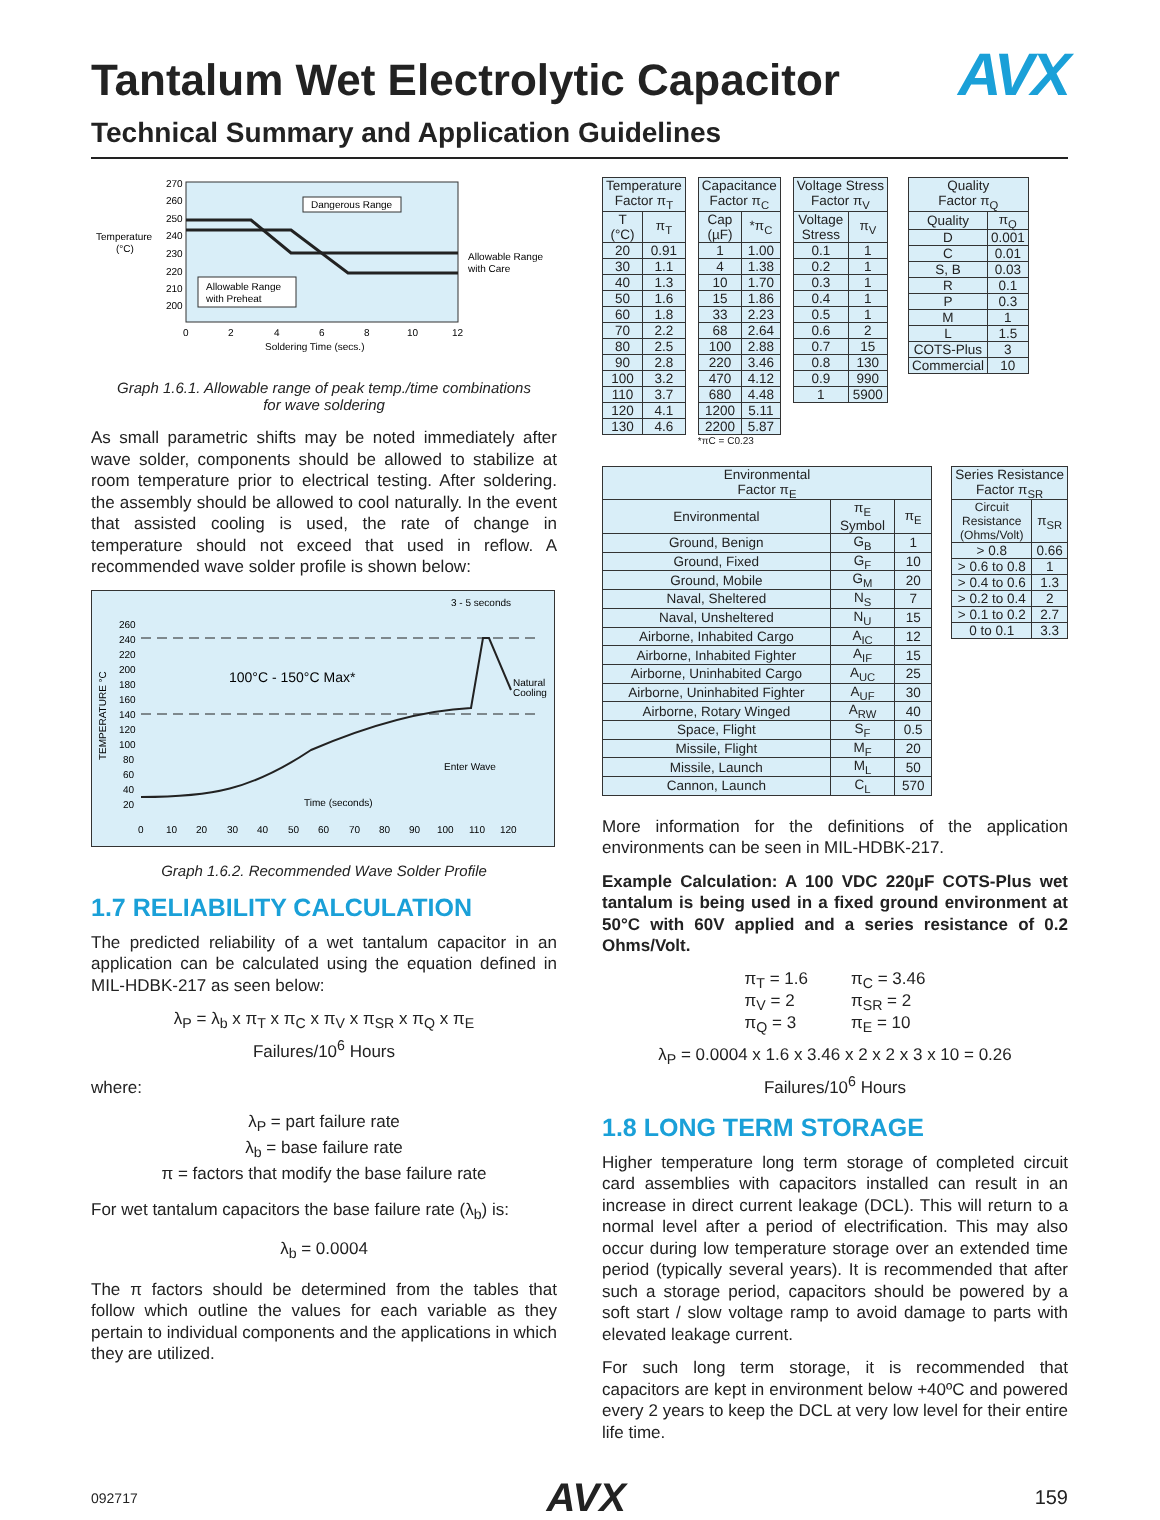Tantalum Wet Electrolytic Capacitor
AVX
Technical Summary and Application Guidelines
270
260
250
240
230
220
210
200
Temperature
(°C)
Dangerous Range
Allowable Range
with Preheat
Allowable Range
with Care
0
2
4
6
8
10
12
Soldering Time (secs.)
Graph 1.6.1. Allowable range of peak temp./time combinations
for wave soldering
As small parametric shifts may be noted immediately after wave solder, components should be allowed to stabilize at room temperature prior to electrical testing. After soldering. the assembly should be allowed to cool naturally. In the event that assisted cooling is used, the rate of change in temperature should not exceed that used in reflow. A recommended wave solder profile is shown below:
3 - 5 seconds
260
240
220
200
180
160
140
120
100
80
60
40
20
TEMPERATURE °C
100°C - 150°C Max*
Natural
Cooling
Enter Wave
Time (seconds)
0
10
20
30
40
50
60
70
80
90
100
110
120
Graph 1.6.2. Recommended Wave Solder Profile
1.7 RELIABILITY CALCULATION
The predicted reliability of a wet tantalum capacitor in an application can be calculated using the equation defined in MIL-HDBK-217 as seen below:
λ<sub>P</sub> = λ<sub>b</sub> x π<sub>T</sub> x π<sub>C</sub> x π<sub>V</sub> x π<sub>SR</sub> x π<sub>Q</sub> x π<sub>E</sub>
Failures/10<sup>6</sup> Hours
where:
λ<sub>P</sub> = part failure rate
λ<sub>b</sub> = base failure rate
π = factors that modify the base failure rate
For wet tantalum capacitors the base failure rate (λ<sub>b</sub>) is:
λ<sub>b</sub> = 0.0004
The π factors should be determined from the tables that follow which outline the values for each variable as they pertain to individual components and the applications in which they are utilized.
| Temperature Factor π<sub>T</sub> | |
| --- | --- |
| T (°C) | π<sub>T</sub> |
| 20 | 0.91 |
| 30 | 1.1 |
| 40 | 1.3 |
| 50 | 1.6 |
| 60 | 1.8 |
| 70 | 2.2 |
| 80 | 2.5 |
| 90 | 2.8 |
| 100 | 3.2 |
| 110 | 3.7 |
| 120 | 4.1 |
| 130 | 4.6 |
| Capacitance Factor π<sub>C</sub> | |
| --- | --- |
| Cap (µF) | *π<sub>C</sub> |
| 1 | 1.00 |
| 4 | 1.38 |
| 10 | 1.70 |
| 15 | 1.86 |
| 33 | 2.23 |
| 68 | 2.64 |
| 100 | 2.88 |
| 220 | 3.46 |
| 470 | 4.12 |
| 680 | 4.48 |
| 1200 | 5.11 |
| 2200 | 5.87 |
*πC = C0.23
| Voltage Stress Factor π<sub>V</sub> | |
| --- | --- |
| Voltage Stress | π<sub>V</sub> |
| 0.1 | 1 |
| 0.2 | 1 |
| 0.3 | 1 |
| 0.4 | 1 |
| 0.5 | 1 |
| 0.6 | 2 |
| 0.7 | 15 |
| 0.8 | 130 |
| 0.9 | 990 |
| 1 | 5900 |
| Quality Factor π<sub>Q</sub> | |
| --- | --- |
| Quality | π<sub>Q</sub> |
| D | 0.001 |
| C | 0.01 |
| S, B | 0.03 |
| R | 0.1 |
| P | 0.3 |
| M | 1 |
| L | 1.5 |
| COTS-Plus | 3 |
| Commercial | 10 |
| Environmental Factor π<sub>E</sub> | | |
| --- | --- | --- |
| Environmental | π<sub>E</sub> Symbol | π<sub>E</sub> |
| Ground, Benign | G<sub>B</sub> | 1 |
| Ground, Fixed | G<sub>F</sub> | 10 |
| Ground, Mobile | G<sub>M</sub> | 20 |
| Naval, Sheltered | N<sub>S</sub> | 7 |
| Naval, Unsheltered | N<sub>U</sub> | 15 |
| Airborne, Inhabited Cargo | A<sub>IC</sub> | 12 |
| Airborne, Inhabited Fighter | A<sub>IF</sub> | 15 |
| Airborne, Uninhabited Cargo | A<sub>UC</sub> | 25 |
| Airborne, Uninhabited Fighter | A<sub>UF</sub> | 30 |
| Airborne, Rotary Winged | A<sub>RW</sub> | 40 |
| Space, Flight | S<sub>F</sub> | 0.5 |
| Missile, Flight | M<sub>F</sub> | 20 |
| Missile, Launch | M<sub>L</sub> | 50 |
| Cannon, Launch | C<sub>L</sub> | 570 |
| Series Resistance Factor π<sub>SR</sub> | |
| --- | --- |
| Circuit Resistance (Ohms/Volt) | π<sub>SR</sub> |
| > 0.8 | 0.66 |
| > 0.6 to 0.8 | 1 |
| > 0.4 to 0.6 | 1.3 |
| > 0.2 to 0.4 | 2 |
| > 0.1 to 0.2 | 2.7 |
| 0 to 0.1 | 3.3 |
More information for the definitions of the application environments can be seen in MIL-HDBK-217.
Example Calculation: A 100 VDC 220µF COTS-Plus wet tantalum is being used in a fixed ground environment at 50°C with 60V applied and a series resistance of 0.2 Ohms/Volt.
| π<sub>T</sub> = 1.6 | π<sub>C</sub> = 3.46 |
| π<sub>V</sub> = 2 | π<sub>SR</sub> = 2 |
| π<sub>Q</sub> = 3 | π<sub>E</sub> = 10 |
λ<sub>P</sub> = 0.0004 x 1.6 x 3.46 x 2 x 2 x 3 x 10 = 0.26
Failures/10<sup>6</sup> Hours
1.8 LONG TERM STORAGE
Higher temperature long term storage of completed circuit card assemblies with capacitors installed can result in an increase in direct current leakage (DCL). This will return to a normal level after a period of electrification. This may also occur during low temperature storage over an extended time period (typically several years). It is recommended that after such a storage period, capacitors should be powered by a soft start / slow voltage ramp to avoid damage to parts with elevated leakage current.
For such long term storage, it is recommended that capacitors are kept in environment below +40ºC and powered every 2 years to keep the DCL at very low level for their entire life time.
092717 AVX 159